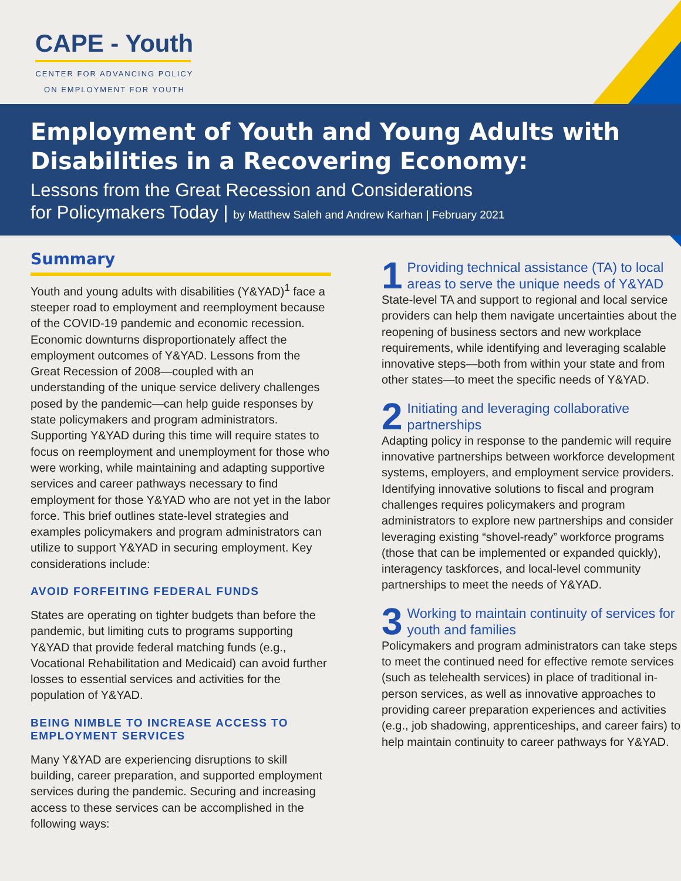CAPE - Youth
CENTER FOR ADVANCING POLICY ON EMPLOYMENT FOR YOUTH
Employment of Youth and Young Adults with Disabilities in a Recovering Economy:
Lessons from the Great Recession and Considerations
for Policymakers Today | by Matthew Saleh and Andrew Karhan | February 2021
Summary
Youth and young adults with disabilities (Y&YAD)<sup>1</sup> face a steeper road to employment and reemployment because of the COVID-19 pandemic and economic recession. Economic downturns disproportionately affect the employment outcomes of Y&YAD. Lessons from the Great Recession of 2008—coupled with an understanding of the unique service delivery challenges posed by the pandemic—can help guide responses by state policymakers and program administrators. Supporting Y&YAD during this time will require states to focus on reemployment and unemployment for those who were working, while maintaining and adapting supportive services and career pathways necessary to find employment for those Y&YAD who are not yet in the labor force. This brief outlines state-level strategies and examples policymakers and program administrators can utilize to support Y&YAD in securing employment. Key considerations include:
AVOID FORFEITING FEDERAL FUNDS
States are operating on tighter budgets than before the pandemic, but limiting cuts to programs supporting Y&YAD that provide federal matching funds (e.g., Vocational Rehabilitation and Medicaid) can avoid further losses to essential services and activities for the population of Y&YAD.
BEING NIMBLE TO INCREASE ACCESS TO EMPLOYMENT SERVICES
Many Y&YAD are experiencing disruptions to skill building, career preparation, and supported employment services during the pandemic. Securing and increasing access to these services can be accomplished in the following ways:
1
Providing technical assistance (TA) to local areas to serve the unique needs of Y&YAD
State-level TA and support to regional and local service providers can help them navigate uncertainties about the reopening of business sectors and new workplace requirements, while identifying and leveraging scalable innovative steps—both from within your state and from other states—to meet the specific needs of Y&YAD.
2
Initiating and leveraging collaborative partnerships
Adapting policy in response to the pandemic will require innovative partnerships between workforce development systems, employers, and employment service providers. Identifying innovative solutions to fiscal and program challenges requires policymakers and program administrators to explore new partnerships and consider leveraging existing “shovel-ready” workforce programs (those that can be implemented or expanded quickly), interagency taskforces, and local-level community partnerships to meet the needs of Y&YAD.
3
Working to maintain continuity of services for youth and families
Policymakers and program administrators can take steps to meet the continued need for effective remote services (such as telehealth services) in place of traditional in-person services, as well as innovative approaches to providing career preparation experiences and activities (e.g., job shadowing, apprenticeships, and career fairs) to help maintain continuity to career pathways for Y&YAD.